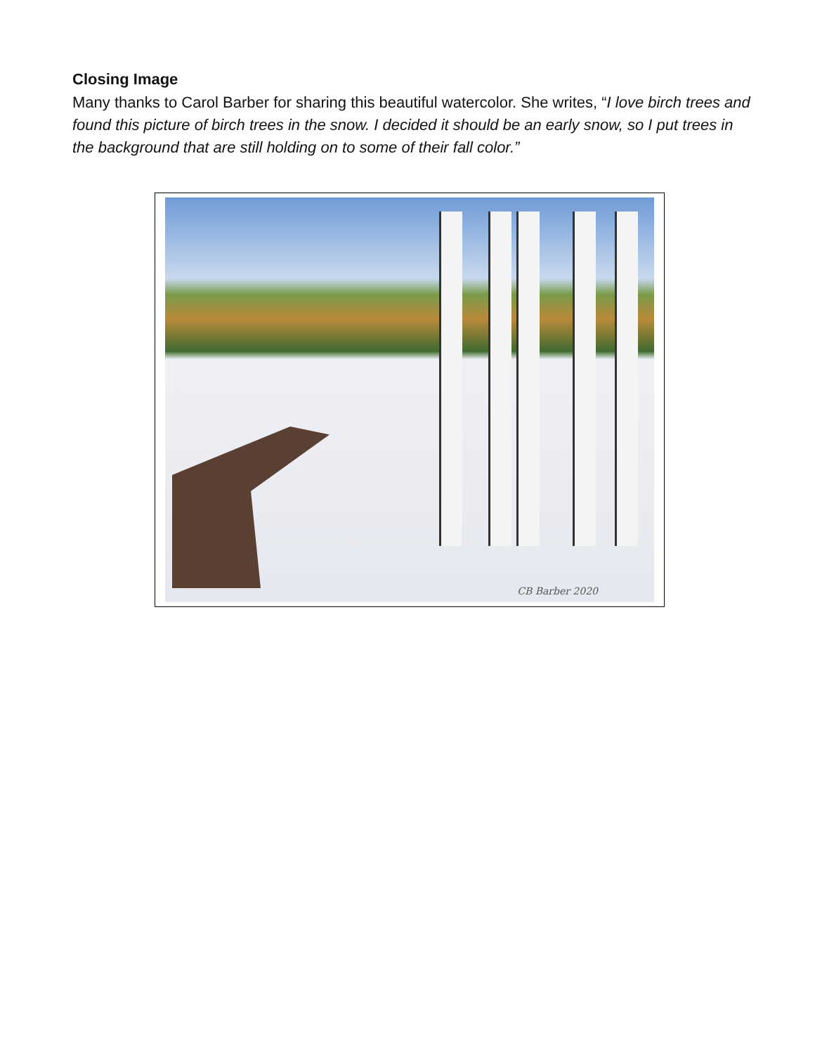Closing Image
Many thanks to Carol Barber for sharing this beautiful watercolor. She writes, “I love birch trees and found this picture of birch trees in the snow. I decided it should be an early snow, so I put trees in the background that are still holding on to some of their fall color.”
CB Barber 2020